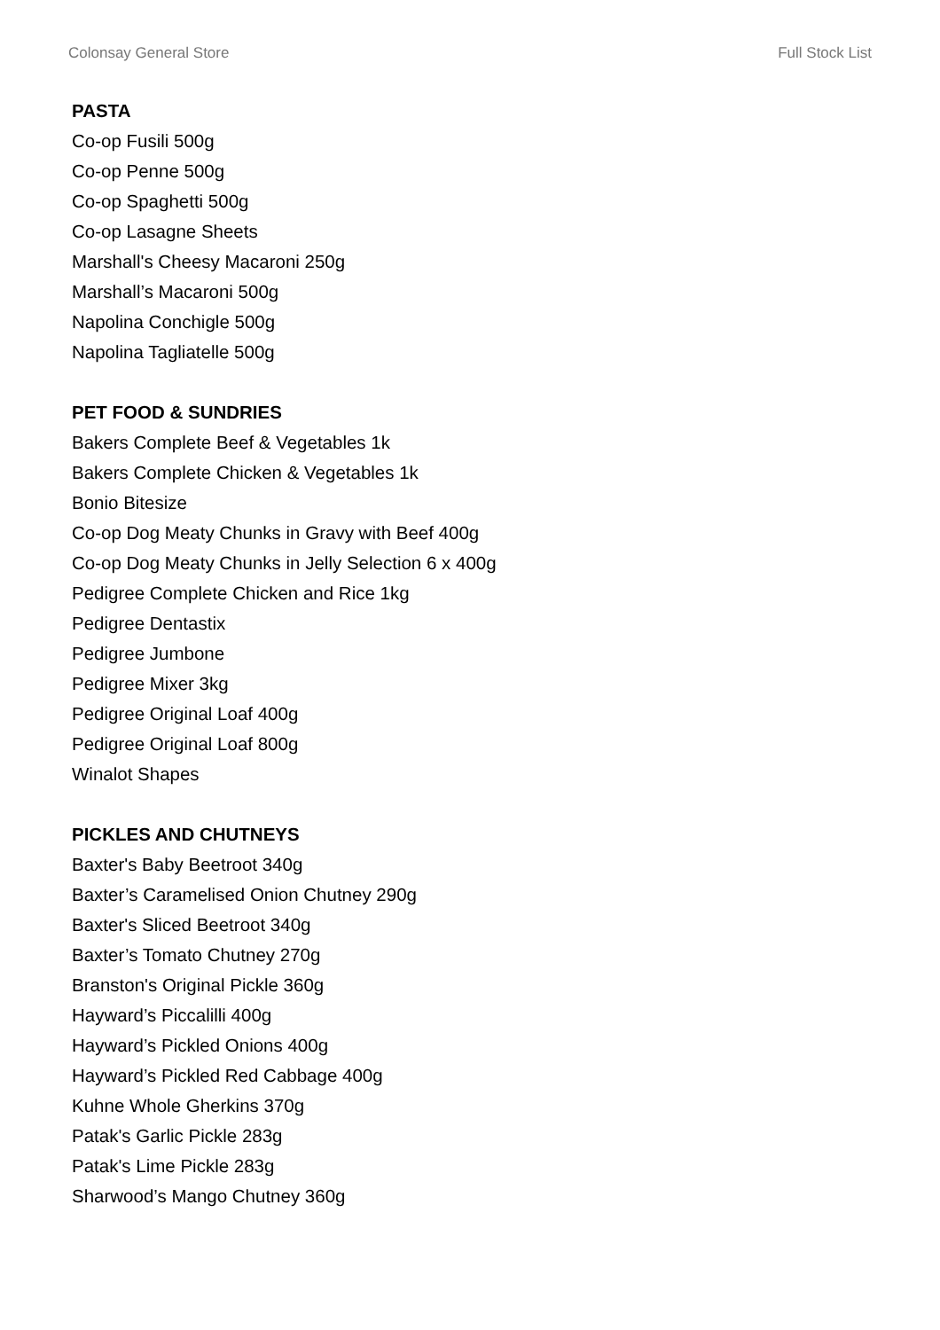Colonsay General Store Full Stock List
PASTA
Co-op Fusili 500g
Co-op Penne 500g
Co-op Spaghetti 500g
Co-op Lasagne Sheets
Marshall's Cheesy Macaroni 250g
Marshall’s Macaroni 500g
Napolina Conchigle 500g
Napolina Tagliatelle 500g
PET FOOD & SUNDRIES
Bakers Complete Beef & Vegetables 1k
Bakers Complete Chicken & Vegetables 1k
Bonio Bitesize
Co-op Dog Meaty Chunks in Gravy with Beef 400g
Co-op Dog Meaty Chunks in Jelly Selection 6 x 400g
Pedigree Complete Chicken and Rice 1kg
Pedigree Dentastix
Pedigree Jumbone
Pedigree Mixer 3kg
Pedigree Original Loaf 400g
Pedigree Original Loaf 800g
Winalot Shapes
PICKLES AND CHUTNEYS
Baxter's Baby Beetroot 340g
Baxter’s Caramelised Onion Chutney 290g
Baxter's Sliced Beetroot 340g
Baxter’s Tomato Chutney 270g
Branston's Original Pickle 360g
Hayward’s Piccalilli 400g
Hayward’s Pickled Onions 400g
Hayward’s Pickled Red Cabbage 400g
Kuhne Whole Gherkins 370g
Patak's Garlic Pickle 283g
Patak's Lime Pickle 283g
Sharwood’s Mango Chutney 360g